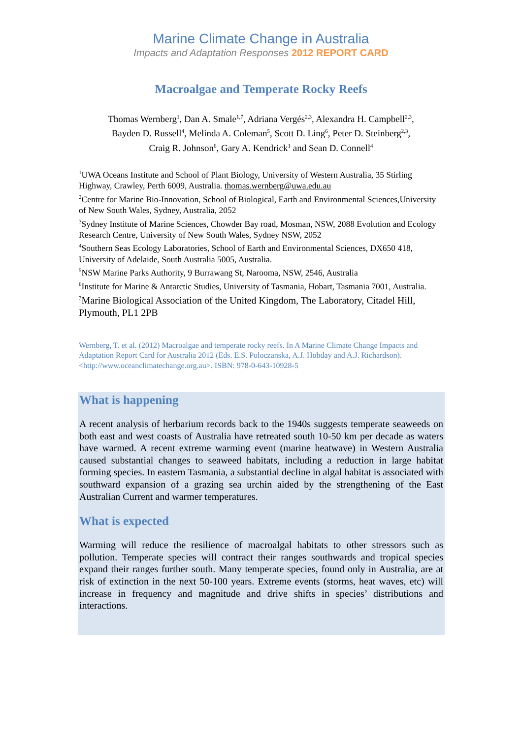Marine Climate Change in Australia
Impacts and Adaptation Responses 2012 REPORT CARD
Macroalgae and Temperate Rocky Reefs
Thomas Wernberg<sup>1</sup>, Dan A. Smale<sup>1,7</sup>, Adriana Vergés<sup>2,3</sup>, Alexandra H. Campbell<sup>2,3</sup>,
Bayden D. Russell<sup>4</sup>, Melinda A. Coleman<sup>5</sup>, Scott D. Ling<sup>6</sup>, Peter D. Steinberg<sup>2,3</sup>,
Craig R. Johnson<sup>6</sup>, Gary A. Kendrick<sup>1</sup> and Sean D. Connell<sup>4</sup>
<sup>1</sup> UWA Oceans Institute and School of Plant Biology, University of Western Australia, 35 Stirling Highway, Crawley, Perth 6009, Australia. thomas.wernberg@uwa.edu.au
<sup>2</sup> Centre for Marine Bio-Innovation, School of Biological, Earth and Environmental Sciences,University of New South Wales, Sydney, Australia, 2052
<sup>3</sup> Sydney Institute of Marine Sciences, Chowder Bay road, Mosman, NSW, 2088 Evolution and Ecology Research Centre, University of New South Wales, Sydney NSW, 2052
<sup>4</sup> Southern Seas Ecology Laboratories, School of Earth and Environmental Sciences, DX650 418, University of Adelaide, South Australia 5005, Australia.
<sup>5</sup> NSW Marine Parks Authority, 9 Burrawang St, Narooma, NSW, 2546, Australia
<sup>6</sup> Institute for Marine & Antarctic Studies, University of Tasmania, Hobart, Tasmania 7001, Australia.
<sup>7</sup> Marine Biological Association of the United Kingdom, The Laboratory, Citadel Hill, Plymouth, PL1 2PB
Wernberg, T. et al. (2012) Macroalgae and temperate rocky reefs. In A Marine Climate Change Impacts and Adaptation Report Card for Australia 2012 (Eds. E.S. Poloczanska, A.J. Hobday and A.J. Richardson). <http://www.oceanclimatechange.org.au>. ISBN: 978-0-643-10928-5
What is happening
A recent analysis of herbarium records back to the 1940s suggests temperate seaweeds on both east and west coasts of Australia have retreated south 10-50 km per decade as waters have warmed. A recent extreme warming event (marine heatwave) in Western Australia caused substantial changes to seaweed habitats, including a reduction in large habitat forming species. In eastern Tasmania, a substantial decline in algal habitat is associated with southward expansion of a grazing sea urchin aided by the strengthening of the East Australian Current and warmer temperatures.
What is expected
Warming will reduce the resilience of macroalgal habitats to other stressors such as pollution. Temperate species will contract their ranges southwards and tropical species expand their ranges further south. Many temperate species, found only in Australia, are at risk of extinction in the next 50-100 years. Extreme events (storms, heat waves, etc) will increase in frequency and magnitude and drive shifts in species’ distributions and interactions.